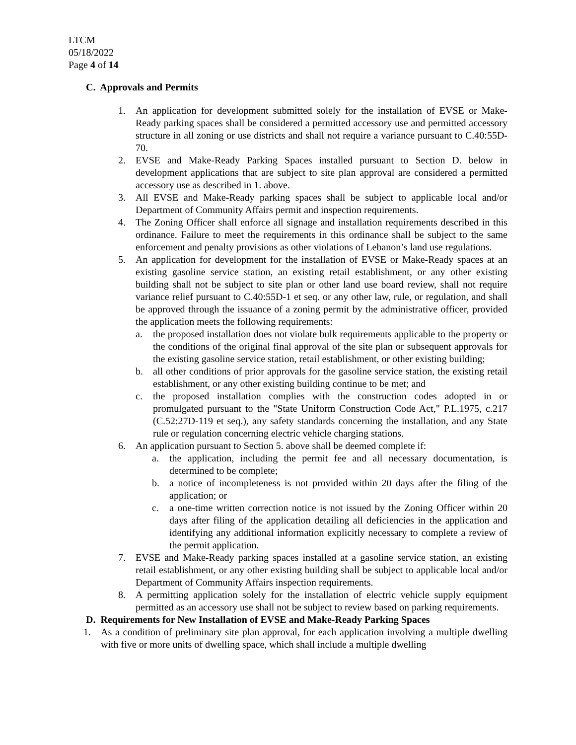LTCM
05/18/2022
Page 4 of 14
C. Approvals and Permits
1. An application for development submitted solely for the installation of EVSE or Make-Ready parking spaces shall be considered a permitted accessory use and permitted accessory structure in all zoning or use districts and shall not require a variance pursuant to C.40:55D-70.
2. EVSE and Make-Ready Parking Spaces installed pursuant to Section D. below in development applications that are subject to site plan approval are considered a permitted accessory use as described in 1. above.
3. All EVSE and Make-Ready parking spaces shall be subject to applicable local and/or Department of Community Affairs permit and inspection requirements.
4. The Zoning Officer shall enforce all signage and installation requirements described in this ordinance. Failure to meet the requirements in this ordinance shall be subject to the same enforcement and penalty provisions as other violations of Lebanon’s land use regulations.
5. An application for development for the installation of EVSE or Make-Ready spaces at an existing gasoline service station, an existing retail establishment, or any other existing building shall not be subject to site plan or other land use board review, shall not require variance relief pursuant to C.40:55D-1 et seq. or any other law, rule, or regulation, and shall be approved through the issuance of a zoning permit by the administrative officer, provided the application meets the following requirements:
a. the proposed installation does not violate bulk requirements applicable to the property or the conditions of the original final approval of the site plan or subsequent approvals for the existing gasoline service station, retail establishment, or other existing building;
b. all other conditions of prior approvals for the gasoline service station, the existing retail establishment, or any other existing building continue to be met; and
c. the proposed installation complies with the construction codes adopted in or promulgated pursuant to the "State Uniform Construction Code Act," P.L.1975, c.217 (C.52:27D-119 et seq.), any safety standards concerning the installation, and any State rule or regulation concerning electric vehicle charging stations.
6. An application pursuant to Section 5. above shall be deemed complete if:
a. the application, including the permit fee and all necessary documentation, is determined to be complete;
b. a notice of incompleteness is not provided within 20 days after the filing of the application; or
c. a one-time written correction notice is not issued by the Zoning Officer within 20 days after filing of the application detailing all deficiencies in the application and identifying any additional information explicitly necessary to complete a review of the permit application.
7. EVSE and Make-Ready parking spaces installed at a gasoline service station, an existing retail establishment, or any other existing building shall be subject to applicable local and/or Department of Community Affairs inspection requirements.
8. A permitting application solely for the installation of electric vehicle supply equipment permitted as an accessory use shall not be subject to review based on parking requirements.
D. Requirements for New Installation of EVSE and Make-Ready Parking Spaces
1. As a condition of preliminary site plan approval, for each application involving a multiple dwelling with five or more units of dwelling space, which shall include a multiple dwelling